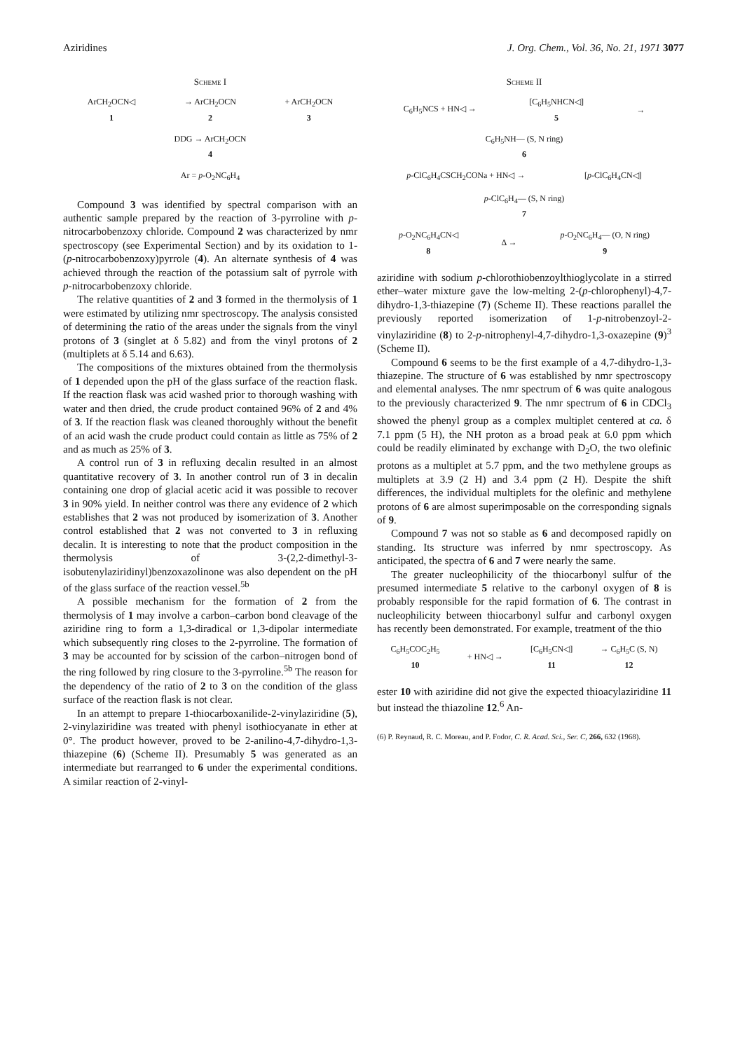Aziridines J. Org. Chem., Vol. 36, No. 21, 1971 3077
Scheme I
ArCH<sub>2</sub>OCN◁
1 → ArCH<sub>2</sub>OCN
2 + ArCH<sub>2</sub>OCN
3
DDG → ArCH<sub>2</sub>OCN
4
Ar = p-O<sub>2</sub>NC<sub>6</sub>H<sub>4</sub>
Compound 3 was identified by spectral comparison with an authentic sample prepared by the reaction of 3-pyrroline with p-nitrocarbobenzoxy chloride. Compound 2 was characterized by nmr spectroscopy (see Experimental Section) and by its oxidation to 1-(p-nitrocarbobenzoxy)pyrrole (4). An alternate synthesis of 4 was achieved through the reaction of the potassium salt of pyrrole with p-nitrocarbobenzoxy chloride.
The relative quantities of 2 and 3 formed in the thermolysis of 1 were estimated by utilizing nmr spectroscopy. The analysis consisted of determining the ratio of the areas under the signals from the vinyl protons of 3 (singlet at δ 5.82) and from the vinyl protons of 2 (multiplets at δ 5.14 and 6.63).
The compositions of the mixtures obtained from the thermolysis of 1 depended upon the pH of the glass surface of the reaction flask. If the reaction flask was acid washed prior to thorough washing with water and then dried, the crude product contained 96% of 2 and 4% of 3. If the reaction flask was cleaned thoroughly without the benefit of an acid wash the crude product could contain as little as 75% of 2 and as much as 25% of 3.
A control run of 3 in refluxing decalin resulted in an almost quantitative recovery of 3. In another control run of 3 in decalin containing one drop of glacial acetic acid it was possible to recover 3 in 90% yield. In neither control was there any evidence of 2 which establishes that 2 was not produced by isomerization of 3. Another control established that 2 was not converted to 3 in refluxing decalin. It is interesting to note that the product composition in the thermolysis of 3-(2,2-dimethyl-3-isobutenylaziridinyl)benzoxazolinone was also dependent on the pH of the glass surface of the reaction vessel.<sup>5b</sup>
A possible mechanism for the formation of 2 from the thermolysis of 1 may involve a carbon–carbon bond cleavage of the aziridine ring to form a 1,3-diradical or 1,3-dipolar intermediate which subsequently ring closes to the 2-pyrroline. The formation of 3 may be accounted for by scission of the carbon–nitrogen bond of the ring followed by ring closure to the 3-pyrroline.<sup>5b</sup> The reason for the dependency of the ratio of 2 to 3 on the condition of the glass surface of the reaction flask is not clear.
In an attempt to prepare 1-thiocarboxanilide-2-vinylaziridine (5), 2-vinylaziridine was treated with phenyl isothiocyanate in ether at 0°. The product however, proved to be 2-anilino-4,7-dihydro-1,3-thiazepine (6) (Scheme II). Presumably 5 was generated as an intermediate but rearranged to 6 under the experimental conditions. A similar reaction of 2-vinyl-
Scheme II
C<sub>6</sub>H<sub>5</sub>NCS + HN◁ → [C<sub>6</sub>H<sub>5</sub>NHCN◁]
5 →
C<sub>6</sub>H<sub>5</sub>NH— (S, N ring)
6
p-ClC<sub>6</sub>H<sub>4</sub>CSCH<sub>2</sub>CONa + HN◁ → [p-ClC<sub>6</sub>H<sub>4</sub>CN◁]
p-ClC<sub>6</sub>H<sub>4</sub>— (S, N ring)
7
p-O<sub>2</sub>NC<sub>6</sub>H<sub>4</sub>CN◁
8 Δ → p-O<sub>2</sub>NC<sub>6</sub>H<sub>4</sub>— (O, N ring)
9
aziridine with sodium p-chlorothiobenzoylthioglycolate in a stirred ether–water mixture gave the low-melting 2-(p-chlorophenyl)-4,7-dihydro-1,3-thiazepine (7) (Scheme II). These reactions parallel the previously reported isomerization of 1-p-nitrobenzoyl-2-vinylaziridine (8) to 2-p-nitrophenyl-4,7-dihydro-1,3-oxazepine (9)<sup>3</sup> (Scheme II).
Compound 6 seems to be the first example of a 4,7-dihydro-1,3-thiazepine. The structure of 6 was established by nmr spectroscopy and elemental analyses. The nmr spectrum of 6 was quite analogous to the previously characterized 9. The nmr spectrum of 6 in CDCl<sub>3</sub> showed the phenyl group as a complex multiplet centered at ca. δ 7.1 ppm (5 H), the NH proton as a broad peak at 6.0 ppm which could be readily eliminated by exchange with D<sub>2</sub>O, the two olefinic protons as a multiplet at 5.7 ppm, and the two methylene groups as multiplets at 3.9 (2 H) and 3.4 ppm (2 H). Despite the shift differences, the individual multiplets for the olefinic and methylene protons of 6 are almost superimposable on the corresponding signals of 9.
Compound 7 was not so stable as 6 and decomposed rapidly on standing. Its structure was inferred by nmr spectroscopy. As anticipated, the spectra of 6 and 7 were nearly the same.
The greater nucleophilicity of the thiocarbonyl sulfur of the presumed intermediate 5 relative to the carbonyl oxygen of 8 is probably responsible for the rapid formation of 6. The contrast in nucleophilicity between thiocarbonyl sulfur and carbonyl oxygen has recently been demonstrated. For example, treatment of the thio
C<sub>6</sub>H<sub>5</sub>COC<sub>2</sub>H<sub>5</sub>
10 + HN◁ → [C<sub>6</sub>H<sub>5</sub>CN◁]
11 → C<sub>6</sub>H<sub>5</sub>C (S, N)
12
ester 10 with aziridine did not give the expected thioacylaziridine 11 but instead the thiazoline 12.<sup>6</sup> An-
(6) P. Reynaud, R. C. Moreau, and P. Fodor, C. R. Acad. Sci., Ser. C, 266, 632 (1968).